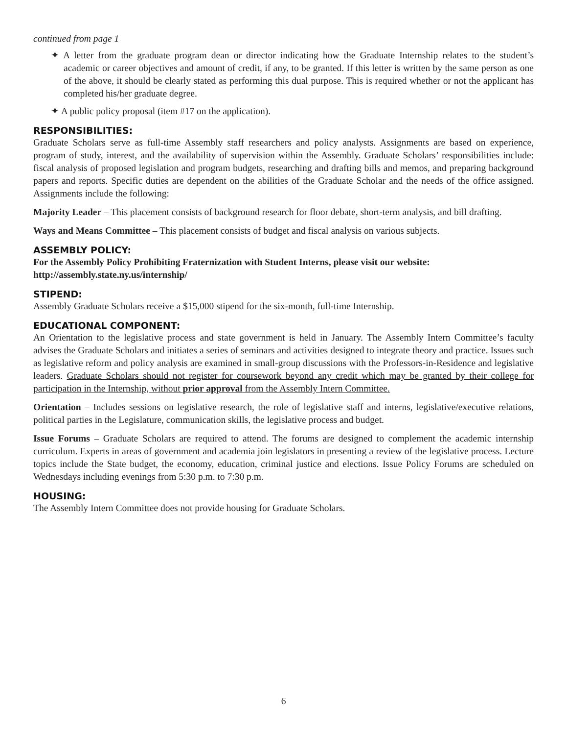continued from page 1
✦ A letter from the graduate program dean or director indicating how the Graduate Internship relates to the student’s academic or career objectives and amount of credit, if any, to be granted. If this letter is written by the same person as one of the above, it should be clearly stated as performing this dual purpose. This is required whether or not the applicant has completed his/her graduate degree.
✦ A public policy proposal (item #17 on the application).
RESPONSIBILITIES:
Graduate Scholars serve as full-time Assembly staff researchers and policy analysts. Assignments are based on experience, program of study, interest, and the availability of supervision within the Assembly. Graduate Scholars’ responsibilities include: fiscal analysis of proposed legislation and program budgets, researching and drafting bills and memos, and preparing background papers and reports. Specific duties are dependent on the abilities of the Graduate Scholar and the needs of the office assigned. Assignments include the following:
Majority Leader – This placement consists of background research for floor debate, short-term analysis, and bill drafting.
Ways and Means Committee – This placement consists of budget and fiscal analysis on various subjects.
ASSEMBLY POLICY:
For the Assembly Policy Prohibiting Fraternization with Student Interns, please visit our website:
http://assembly.state.ny.us/internship/
STIPEND:
Assembly Graduate Scholars receive a $15,000 stipend for the six-month, full-time Internship.
EDUCATIONAL COMPONENT:
An Orientation to the legislative process and state government is held in January. The Assembly Intern Committee’s faculty advises the Graduate Scholars and initiates a series of seminars and activities designed to integrate theory and practice. Issues such as legislative reform and policy analysis are examined in small-group discussions with the Professors-in-Residence and legislative leaders. Graduate Scholars should not register for coursework beyond any credit which may be granted by their college for participation in the Internship, without prior approval from the Assembly Intern Committee.
Orientation – Includes sessions on legislative research, the role of legislative staff and interns, legislative/executive relations, political parties in the Legislature, communication skills, the legislative process and budget.
Issue Forums – Graduate Scholars are required to attend. The forums are designed to complement the academic internship curriculum. Experts in areas of government and academia join legislators in presenting a review of the legislative process. Lecture topics include the State budget, the economy, education, criminal justice and elections. Issue Policy Forums are scheduled on Wednesdays including evenings from 5:30 p.m. to 7:30 p.m.
HOUSING:
The Assembly Intern Committee does not provide housing for Graduate Scholars.
6